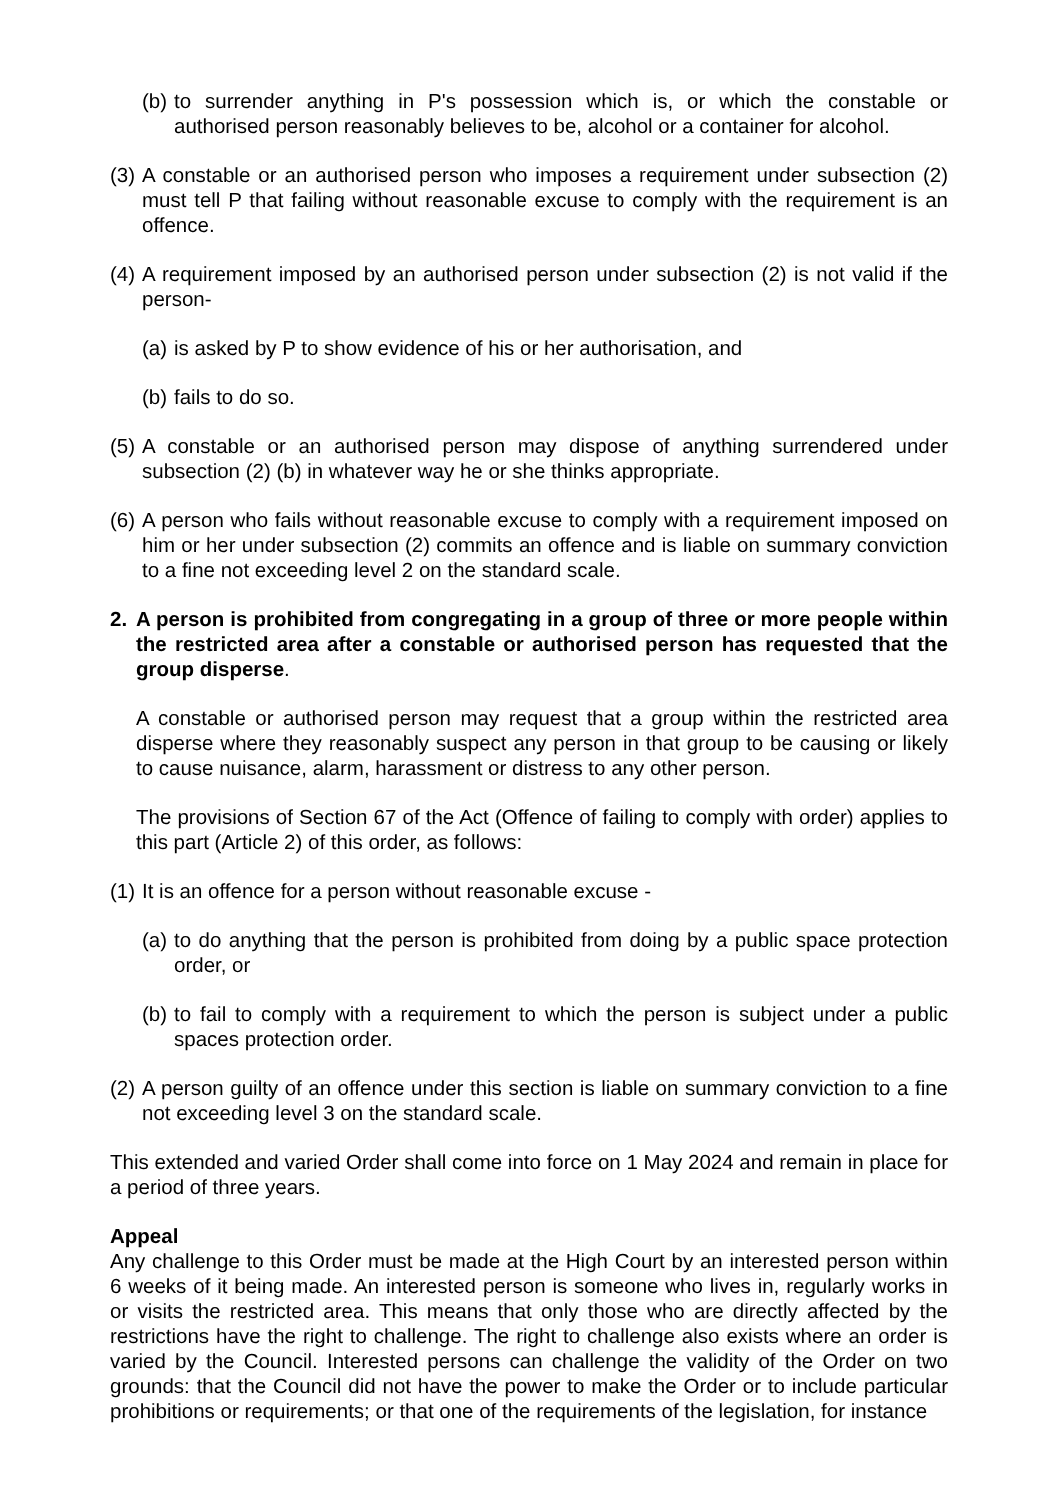(b) to surrender anything in P's possession which is, or which the constable or authorised person reasonably believes to be, alcohol or a container for alcohol.
(3) A constable or an authorised person who imposes a requirement under subsection (2) must tell P that failing without reasonable excuse to comply with the requirement is an offence.
(4) A requirement imposed by an authorised person under subsection (2) is not valid if the person-
(a) is asked by P to show evidence of his or her authorisation, and
(b) fails to do so.
(5) A constable or an authorised person may dispose of anything surrendered under subsection (2) (b) in whatever way he or she thinks appropriate.
(6) A person who fails without reasonable excuse to comply with a requirement imposed on him or her under subsection (2) commits an offence and is liable on summary conviction to a fine not exceeding level 2 on the standard scale.
2. A person is prohibited from congregating in a group of three or more people within the restricted area after a constable or authorised person has requested that the group disperse.
A constable or authorised person may request that a group within the restricted area disperse where they reasonably suspect any person in that group to be causing or likely to cause nuisance, alarm, harassment or distress to any other person.
The provisions of Section 67 of the Act (Offence of failing to comply with order) applies to this part (Article 2) of this order, as follows:
(1) It is an offence for a person without reasonable excuse -
(a) to do anything that the person is prohibited from doing by a public space protection order, or
(b) to fail to comply with a requirement to which the person is subject under a public spaces protection order.
(2) A person guilty of an offence under this section is liable on summary conviction to a fine not exceeding level 3 on the standard scale.
This extended and varied Order shall come into force on 1 May 2024 and remain in place for a period of three years.
Appeal
Any challenge to this Order must be made at the High Court by an interested person within 6 weeks of it being made. An interested person is someone who lives in, regularly works in or visits the restricted area. This means that only those who are directly affected by the restrictions have the right to challenge. The right to challenge also exists where an order is varied by the Council. Interested persons can challenge the validity of the Order on two grounds: that the Council did not have the power to make the Order or to include particular prohibitions or requirements; or that one of the requirements of the legislation, for instance